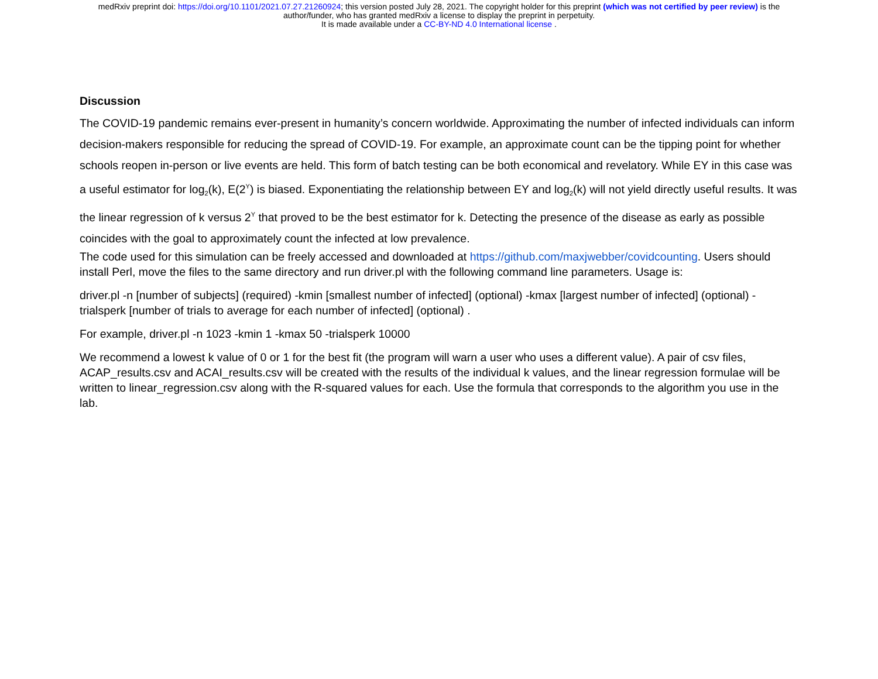medRxiv preprint doi: https://doi.org/10.1101/2021.07.27.21260924; this version posted July 28, 2021. The copyright holder for this preprint (which was not certified by peer review) is the
author/funder, who has granted medRxiv a license to display the preprint in perpetuity.
It is made available under a CC-BY-ND 4.0 International license .
Discussion
The COVID-19 pandemic remains ever-present in humanity’s concern worldwide. Approximating the number of infected individuals can inform decision-makers responsible for reducing the spread of COVID-19. For example, an approximate count can be the tipping point for whether schools reopen in-person or live events are held. This form of batch testing can be both economical and revelatory. While EY in this case was a useful estimator for log<sub>2</sub>(k), E(2<sup>Y</sup>) is biased. Exponentiating the relationship between EY and log<sub>2</sub>(k) will not yield directly useful results. It was the linear regression of k versus 2<sup>Y</sup> that proved to be the best estimator for k. Detecting the presence of the disease as early as possible coincides with the goal to approximately count the infected at low prevalence.
The code used for this simulation can be freely accessed and downloaded at https://github.com/maxjwebber/covidcounting. Users should install Perl, move the files to the same directory and run driver.pl with the following command line parameters. Usage is:
driver.pl -n [number of subjects] (required) -kmin [smallest number of infected] (optional) -kmax [largest number of infected] (optional) -trialsperk [number of trials to average for each number of infected] (optional) .
For example, driver.pl -n 1023 -kmin 1 -kmax 50 -trialsperk 10000
We recommend a lowest k value of 0 or 1 for the best fit (the program will warn a user who uses a different value). A pair of csv files, ACAP_results.csv and ACAI_results.csv will be created with the results of the individual k values, and the linear regression formulae will be written to linear_regression.csv along with the R-squared values for each. Use the formula that corresponds to the algorithm you use in the lab.